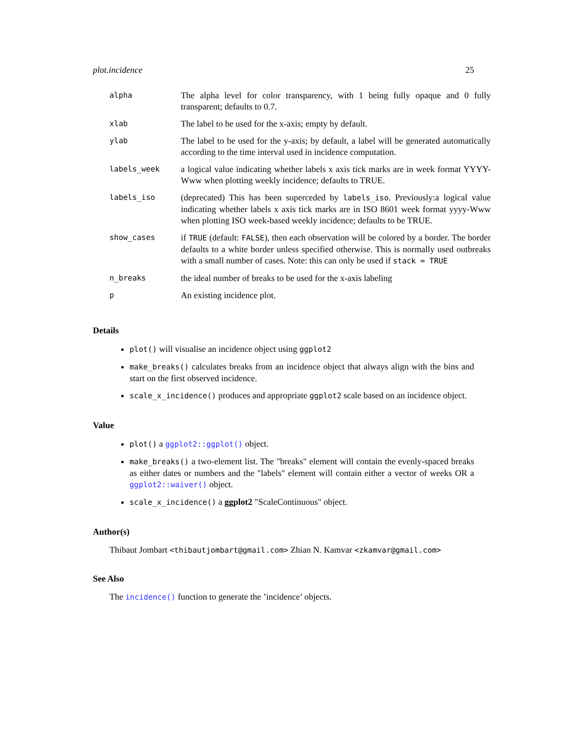plot.incidence 25
| alpha | The alpha level for color transparency, with 1 being fully opaque and 0 fully transparent; defaults to 0.7. |
| xlab | The label to be used for the x-axis; empty by default. |
| ylab | The label to be used for the y-axis; by default, a label will be generated automatically according to the time interval used in incidence computation. |
| labels_week | a logical value indicating whether labels x axis tick marks are in week format YYYY-Www when plotting weekly incidence; defaults to TRUE. |
| labels_iso | (deprecated) This has been superceded by labels_iso . Previously:a logical value indicating whether labels x axis tick marks are in ISO 8601 week format yyyy-Www when plotting ISO week-based weekly incidence; defaults to be TRUE. |
| show_cases | if TRUE (default: FALSE ), then each observation will be colored by a border. The border defaults to a white border unless specified otherwise. This is normally used outbreaks with a small number of cases. Note: this can only be used if stack = TRUE |
| n_breaks | the ideal number of breaks to be used for the x-axis labeling |
| p | An existing incidence plot. |
Details
plot() will visualise an incidence object using ggplot2
make_breaks() calculates breaks from an incidence object that always align with the bins and start on the first observed incidence.
scale_x_incidence() produces and appropriate ggplot2 scale based on an incidence object.
Value
plot() a ggplot2::ggplot() object.
make_breaks() a two-element list. The "breaks" element will contain the evenly-spaced breaks as either dates or numbers and the "labels" element will contain either a vector of weeks OR a ggplot2::waiver() object.
scale_x_incidence() a ggplot2 "ScaleContinuous" object.
Author(s)
Thibaut Jombart <thibautjombart@gmail.com> Zhian N. Kamvar <zkamvar@gmail.com>
See Also
The incidence() function to generate the ’incidence’ objects.